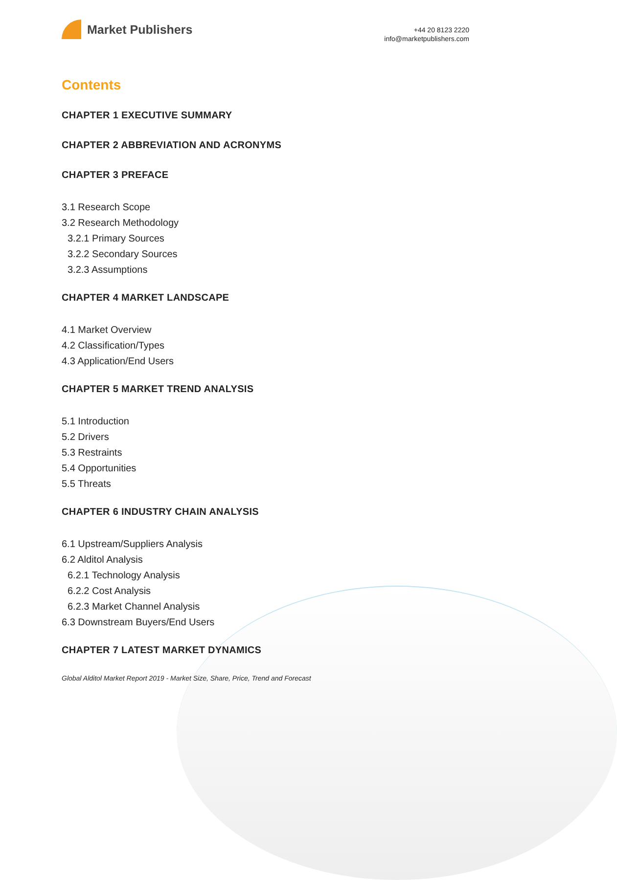Market Publishers
+44 20 8123 2220
info@marketpublishers.com
Contents
CHAPTER 1 EXECUTIVE SUMMARY
CHAPTER 2 ABBREVIATION AND ACRONYMS
CHAPTER 3 PREFACE
3.1 Research Scope
3.2 Research Methodology
3.2.1 Primary Sources
3.2.2 Secondary Sources
3.2.3 Assumptions
CHAPTER 4 MARKET LANDSCAPE
4.1 Market Overview
4.2 Classification/Types
4.3 Application/End Users
CHAPTER 5 MARKET TREND ANALYSIS
5.1 Introduction
5.2 Drivers
5.3 Restraints
5.4 Opportunities
5.5 Threats
CHAPTER 6 INDUSTRY CHAIN ANALYSIS
6.1 Upstream/Suppliers Analysis
6.2 Alditol Analysis
6.2.1 Technology Analysis
6.2.2 Cost Analysis
6.2.3 Market Channel Analysis
6.3 Downstream Buyers/End Users
CHAPTER 7 LATEST MARKET DYNAMICS
Global Alditol Market Report 2019 - Market Size, Share, Price, Trend and Forecast